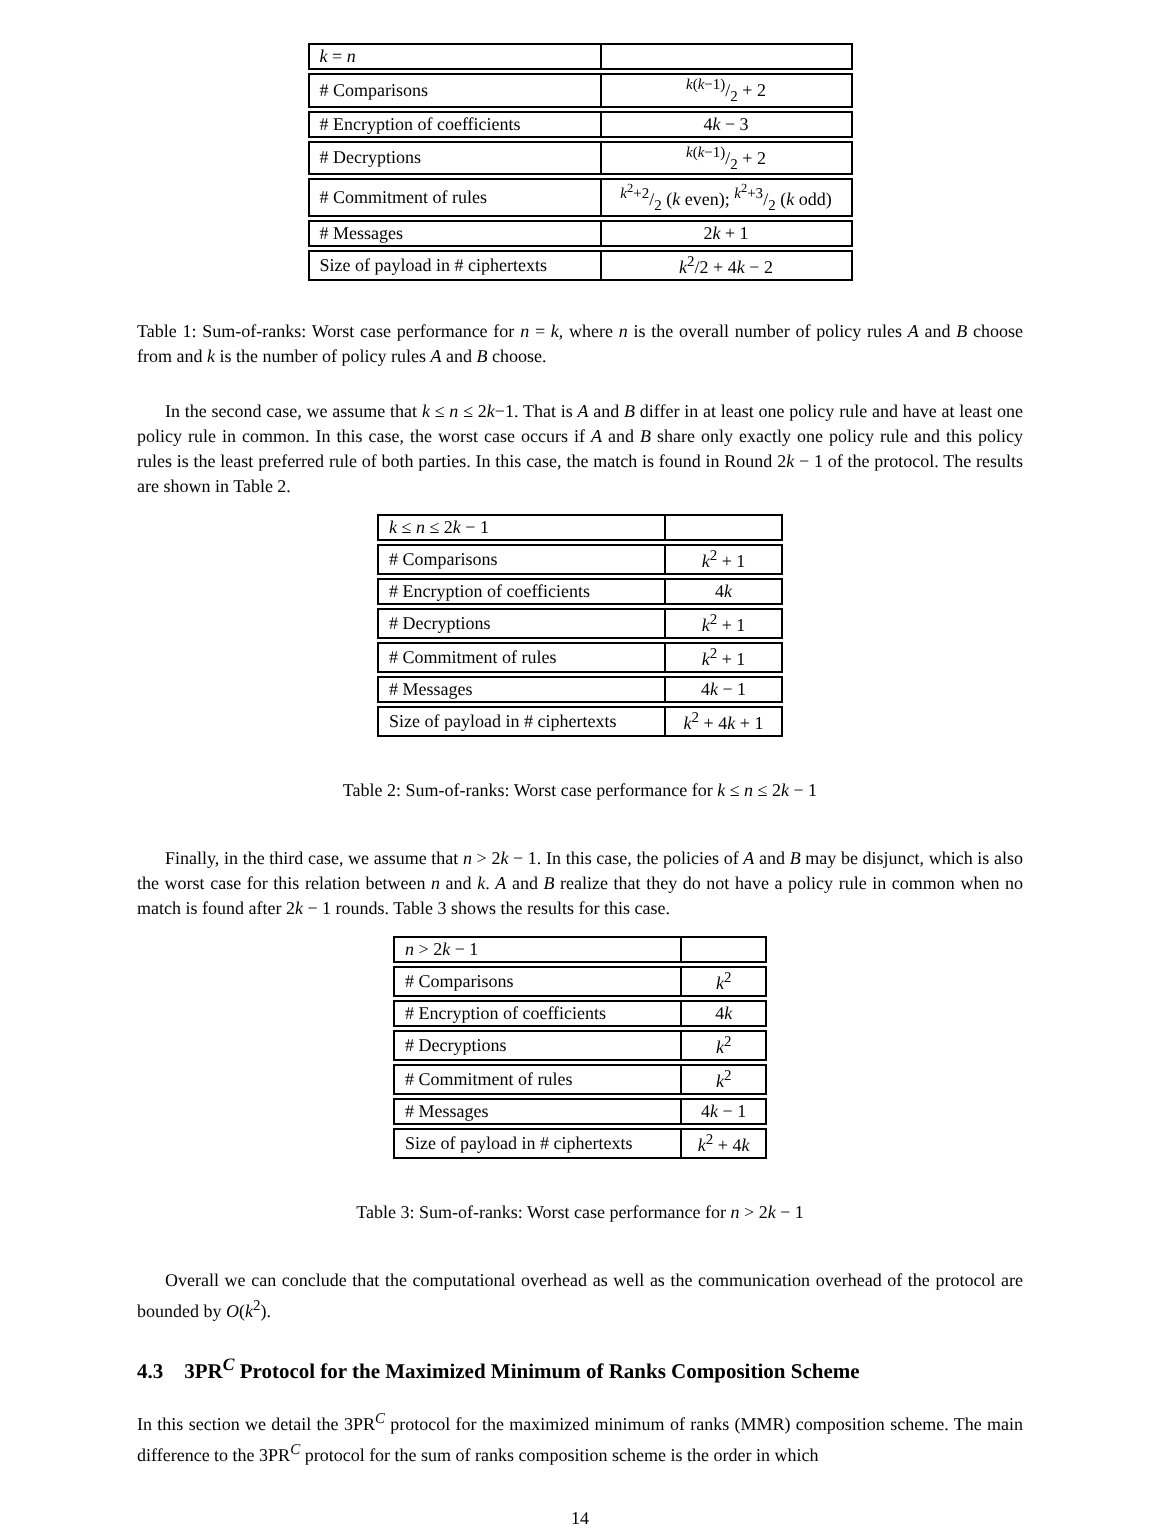| k = n | |
| # Comparisons | k ( k −1)/2 + 2 |
| # Encryption of coefficients | 4 k − 3 |
| # Decryptions | k ( k −1)/2 + 2 |
| # Commitment of rules | k<sup>2</sup>+2/2 ( k even); k<sup>2</sup>+3/2 ( k odd) |
| # Messages | 2 k + 1 |
| Size of payload in # ciphertexts | k<sup>2</sup>/2 + 4 k − 2 |
Table 1: Sum-of-ranks: Worst case performance for n = k, where n is the overall number of policy rules A and B choose from and k is the number of policy rules A and B choose.
In the second case, we assume that k ≤ n ≤ 2k−1. That is A and B differ in at least one policy rule and have at least one policy rule in common. In this case, the worst case occurs if A and B share only exactly one policy rule and this policy rules is the least preferred rule of both parties. In this case, the match is found in Round 2k − 1 of the protocol. The results are shown in Table 2.
| k ≤ n ≤ 2 k − 1 | |
| # Comparisons | k<sup>2</sup> + 1 |
| # Encryption of coefficients | 4 k |
| # Decryptions | k<sup>2</sup> + 1 |
| # Commitment of rules | k<sup>2</sup> + 1 |
| # Messages | 4 k − 1 |
| Size of payload in # ciphertexts | k<sup>2</sup> + 4 k + 1 |
Table 2: Sum-of-ranks: Worst case performance for k ≤ n ≤ 2k − 1
Finally, in the third case, we assume that n > 2k − 1. In this case, the policies of A and B may be disjunct, which is also the worst case for this relation between n and k. A and B realize that they do not have a policy rule in common when no match is found after 2k − 1 rounds. Table 3 shows the results for this case.
| n > 2 k − 1 | |
| # Comparisons | k<sup>2</sup> |
| # Encryption of coefficients | 4 k |
| # Decryptions | k<sup>2</sup> |
| # Commitment of rules | k<sup>2</sup> |
| # Messages | 4 k − 1 |
| Size of payload in # ciphertexts | k<sup>2</sup> + 4 k |
Table 3: Sum-of-ranks: Worst case performance for n > 2k − 1
Overall we can conclude that the computational overhead as well as the communication overhead of the protocol are bounded by O(k<sup>2</sup>).
4.3 3PR<sup>C</sup> Protocol for the Maximized Minimum of Ranks Composition Scheme
In this section we detail the 3PR<sup>C</sup> protocol for the maximized minimum of ranks (MMR) composition scheme. The main difference to the 3PR<sup>C</sup> protocol for the sum of ranks composition scheme is the order in which
14